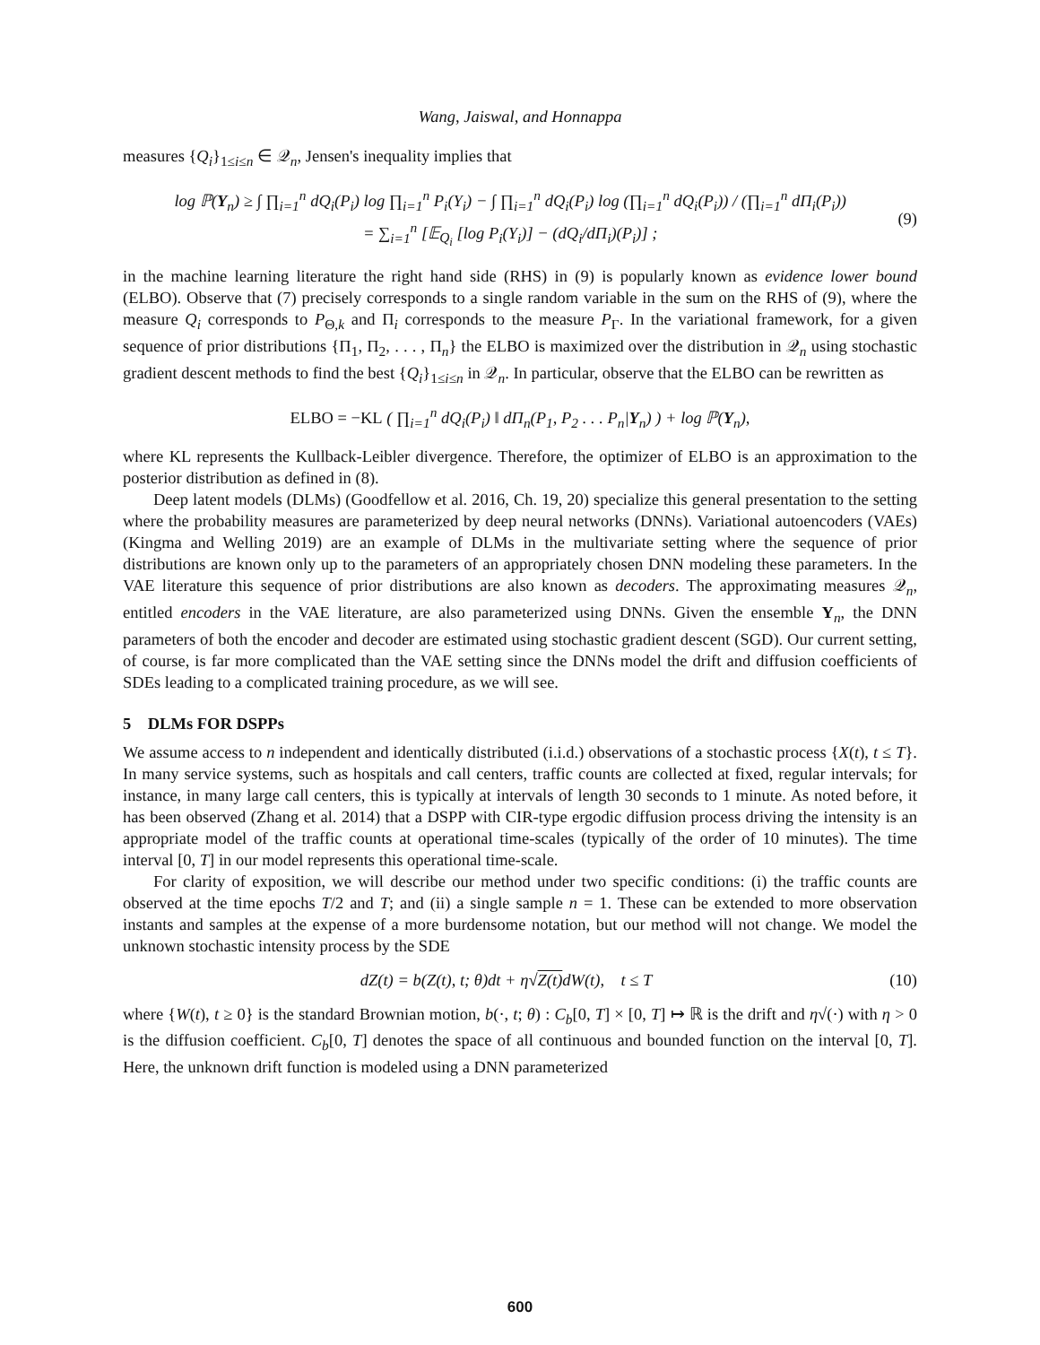Wang, Jaiswal, and Honnappa
measures {Q<sub>i</sub>}<sub>1≤i≤n</sub> ∈ 𝒬<sub>n</sub>, Jensen's inequality implies that
log ℙ(Y<sub>n</sub>) ≥ ∫ ∏<sub>i=1</sub><sup>n</sup> dQ<sub>i</sub>(P<sub>i</sub>) log ∏<sub>i=1</sub><sup>n</sup> P<sub>i</sub>(Y<sub>i</sub>) − ∫ ∏<sub>i=1</sub><sup>n</sup> dQ<sub>i</sub>(P<sub>i</sub>) log (∏<sub>i=1</sub><sup>n</sup> dQ<sub>i</sub>(P<sub>i</sub>)) / (∏<sub>i=1</sub><sup>n</sup> dΠ<sub>i</sub>(P<sub>i</sub>))
= ∑<sub>i=1</sub><sup>n</sup> [𝔼<sub>Q<sub>i</sub></sub> [log P<sub>i</sub>(Y<sub>i</sub>)] − (dQ<sub>i</sub>/dΠ<sub>i</sub>)(P<sub>i</sub>)] ;
(9)
in the machine learning literature the right hand side (RHS) in (9) is popularly known as evidence lower bound (ELBO). Observe that (7) precisely corresponds to a single random variable in the sum on the RHS of (9), where the measure Q<sub>i</sub> corresponds to P<sub>Θ,k</sub> and Π<sub>i</sub> corresponds to the measure P<sub>Γ</sub>. In the variational framework, for a given sequence of prior distributions {Π<sub>1</sub>, Π<sub>2</sub>, . . . , Π<sub>n</sub>} the ELBO is maximized over the distribution in 𝒬<sub>n</sub> using stochastic gradient descent methods to find the best {Q<sub>i</sub>}<sub>1≤i≤n</sub> in 𝒬<sub>n</sub>. In particular, observe that the ELBO can be rewritten as
ELBO = −KL ( ∏<sub>i=1</sub><sup>n</sup> dQ<sub>i</sub>(P<sub>i</sub>) ‖ dΠ<sub>n</sub>(P<sub>1</sub>, P<sub>2</sub> . . . P<sub>n</sub>|Y<sub>n</sub>) ) + log ℙ(Y<sub>n</sub>),
where KL represents the Kullback-Leibler divergence. Therefore, the optimizer of ELBO is an approximation to the posterior distribution as defined in (8).
Deep latent models (DLMs) (Goodfellow et al. 2016, Ch. 19, 20) specialize this general presentation to the setting where the probability measures are parameterized by deep neural networks (DNNs). Variational autoencoders (VAEs) (Kingma and Welling 2019) are an example of DLMs in the multivariate setting where the sequence of prior distributions are known only up to the parameters of an appropriately chosen DNN modeling these parameters. In the VAE literature this sequence of prior distributions are also known as decoders. The approximating measures 𝒬<sub>n</sub>, entitled encoders in the VAE literature, are also parameterized using DNNs. Given the ensemble Y<sub>n</sub>, the DNN parameters of both the encoder and decoder are estimated using stochastic gradient descent (SGD). Our current setting, of course, is far more complicated than the VAE setting since the DNNs model the drift and diffusion coefficients of SDEs leading to a complicated training procedure, as we will see.
5 DLMs FOR DSPPs
We assume access to n independent and identically distributed (i.i.d.) observations of a stochastic process {X(t), t ≤ T}. In many service systems, such as hospitals and call centers, traffic counts are collected at fixed, regular intervals; for instance, in many large call centers, this is typically at intervals of length 30 seconds to 1 minute. As noted before, it has been observed (Zhang et al. 2014) that a DSPP with CIR-type ergodic diffusion process driving the intensity is an appropriate model of the traffic counts at operational time-scales (typically of the order of 10 minutes). The time interval [0, T] in our model represents this operational time-scale.
For clarity of exposition, we will describe our method under two specific conditions: (i) the traffic counts are observed at the time epochs T/2 and T; and (ii) a single sample n = 1. These can be extended to more observation instants and samples at the expense of a more burdensome notation, but our method will not change. We model the unknown stochastic intensity process by the SDE
dZ(t) = b(Z(t), t; θ)dt + η√Z(t) dW(t), t ≤ T
(10)
where {W(t), t ≥ 0} is the standard Brownian motion, b(·, t; θ) : C<sub>b</sub>[0, T] × [0, T] ↦ ℝ is the drift and η√(·) with η > 0 is the diffusion coefficient. C<sub>b</sub>[0, T] denotes the space of all continuous and bounded function on the interval [0, T]. Here, the unknown drift function is modeled using a DNN parameterized
600